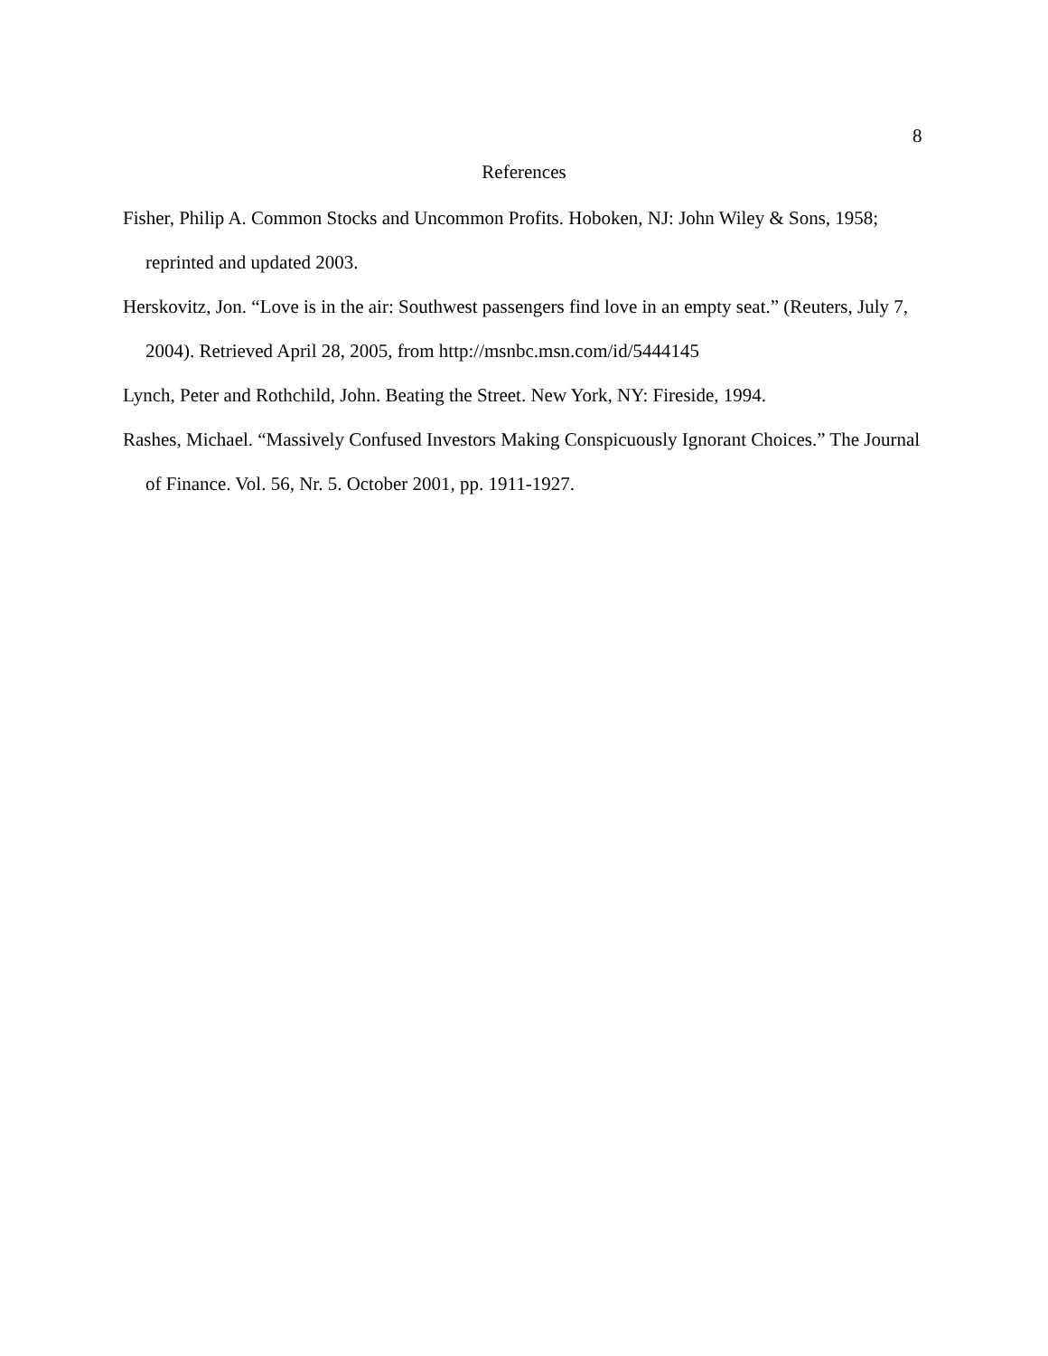8
References
Fisher, Philip A. Common Stocks and Uncommon Profits. Hoboken, NJ: John Wiley & Sons, 1958; reprinted and updated 2003.
Herskovitz, Jon. “Love is in the air: Southwest passengers find love in an empty seat.” (Reuters, July 7, 2004). Retrieved April 28, 2005, from http://msnbc.msn.com/id/5444145
Lynch, Peter and Rothchild, John. Beating the Street. New York, NY: Fireside, 1994.
Rashes, Michael. “Massively Confused Investors Making Conspicuously Ignorant Choices.” The Journal of Finance. Vol. 56, Nr. 5. October 2001, pp. 1911-1927.